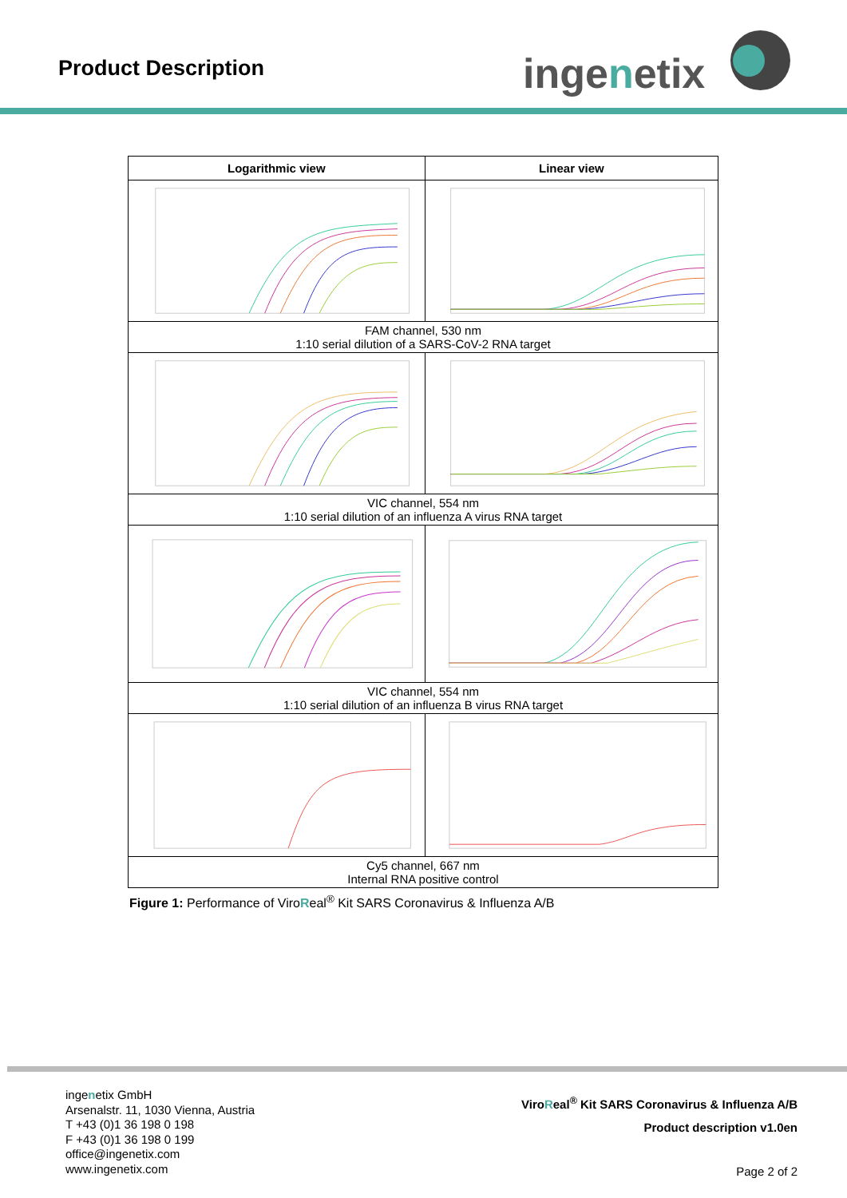Product Description ingenetix
| Logarithmic view | Linear view |
| --- | --- |
| FAM channel, 530 nm 1:10 serial dilution of a SARS-CoV-2 RNA target | |
| VIC channel, 554 nm 1:10 serial dilution of an influenza A virus RNA target | |
| VIC channel, 554 nm 1:10 serial dilution of an influenza B virus RNA target | |
| Cy5 channel, 667 nm Internal RNA positive control | |
Figure 1: Performance of ViroReal<sup>®</sup> Kit SARS Coronavirus & Influenza A/B
ingenetix GmbH
Arsenalstr. 11, 1030 Vienna, Austria
T +43 (0)1 36 198 0 198
F +43 (0)1 36 198 0 199
office@ingenetix.com
www.ingenetix.com
ViroReal<sup>®</sup> Kit SARS Coronavirus & Influenza A/B
Product description v1.0en
Page 2 of 2